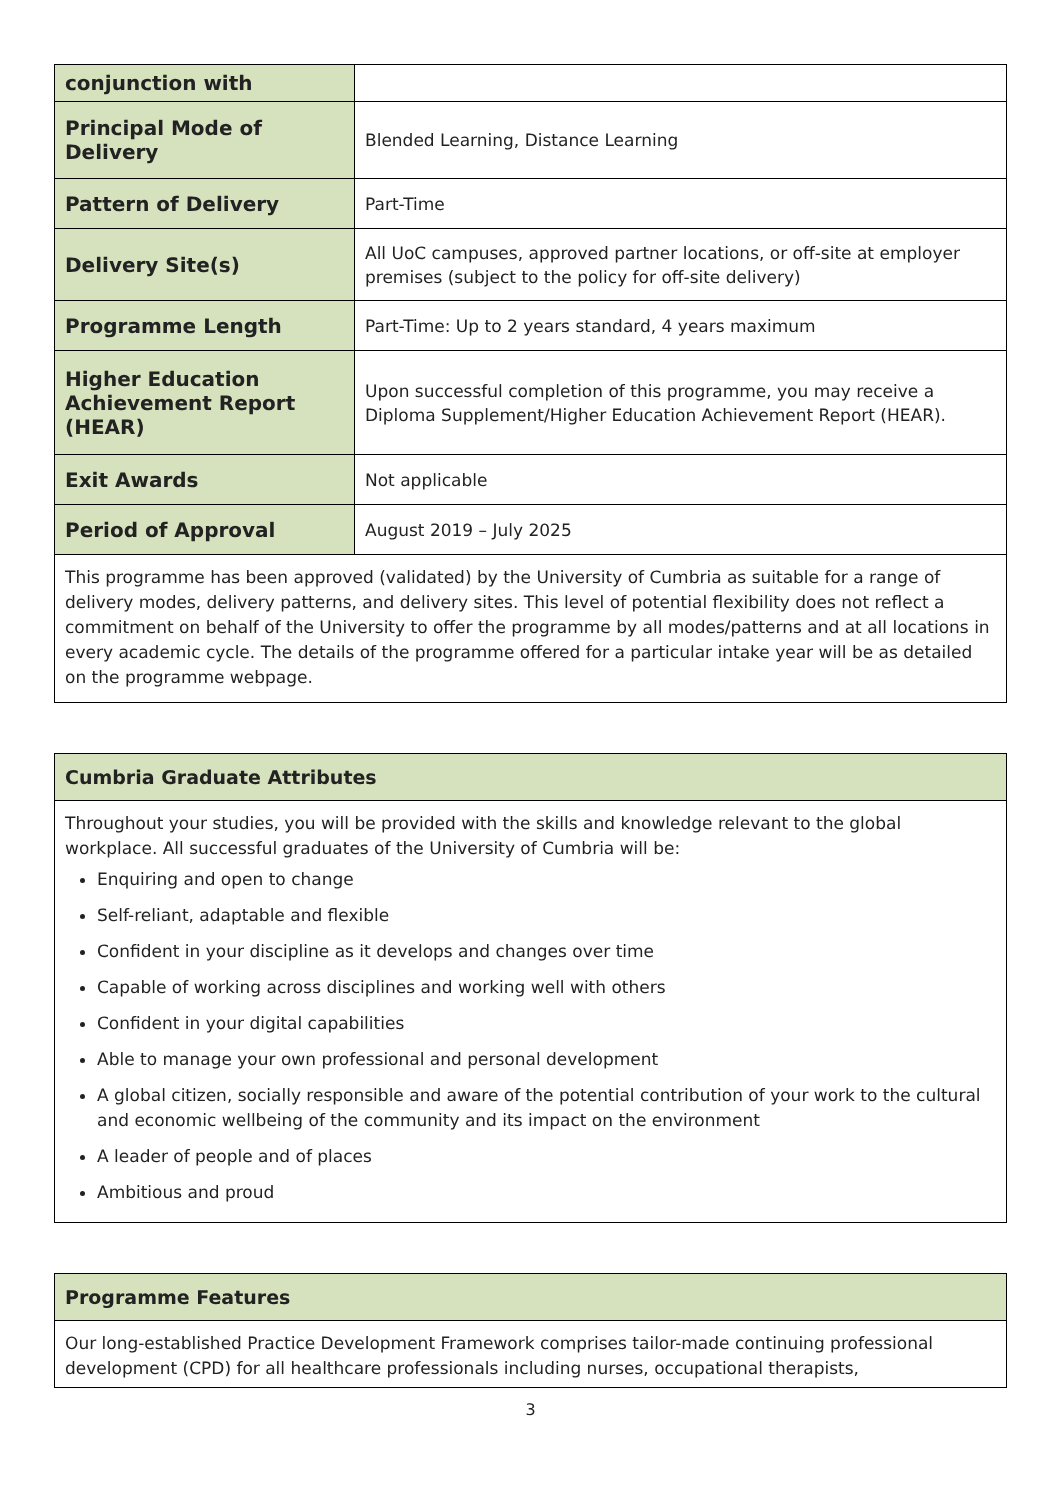| conjunction with | |
| Principal Mode of Delivery | Blended Learning, Distance Learning |
| Pattern of Delivery | Part-Time |
| Delivery Site(s) | All UoC campuses, approved partner locations, or off-site at employer premises (subject to the policy for off-site delivery) |
| Programme Length | Part-Time: Up to 2 years standard, 4 years maximum |
| Higher Education Achievement Report (HEAR) | Upon successful completion of this programme, you may receive a Diploma Supplement/Higher Education Achievement Report (HEAR). |
| Exit Awards | Not applicable |
| Period of Approval | August 2019 – July 2025 |
This programme has been approved (validated) by the University of Cumbria as suitable for a range of delivery modes, delivery patterns, and delivery sites. This level of potential flexibility does not reflect a commitment on behalf of the University to offer the programme by all modes/patterns and at all locations in every academic cycle. The details of the programme offered for a particular intake year will be as detailed on the programme webpage.
Cumbria Graduate Attributes
Throughout your studies, you will be provided with the skills and knowledge relevant to the global workplace. All successful graduates of the University of Cumbria will be:
Enquiring and open to change
Self-reliant, adaptable and flexible
Confident in your discipline as it develops and changes over time
Capable of working across disciplines and working well with others
Confident in your digital capabilities
Able to manage your own professional and personal development
A global citizen, socially responsible and aware of the potential contribution of your work to the cultural and economic wellbeing of the community and its impact on the environment
A leader of people and of places
Ambitious and proud
Programme Features
Our long-established Practice Development Framework comprises tailor-made continuing professional development (CPD) for all healthcare professionals including nurses, occupational therapists,
3